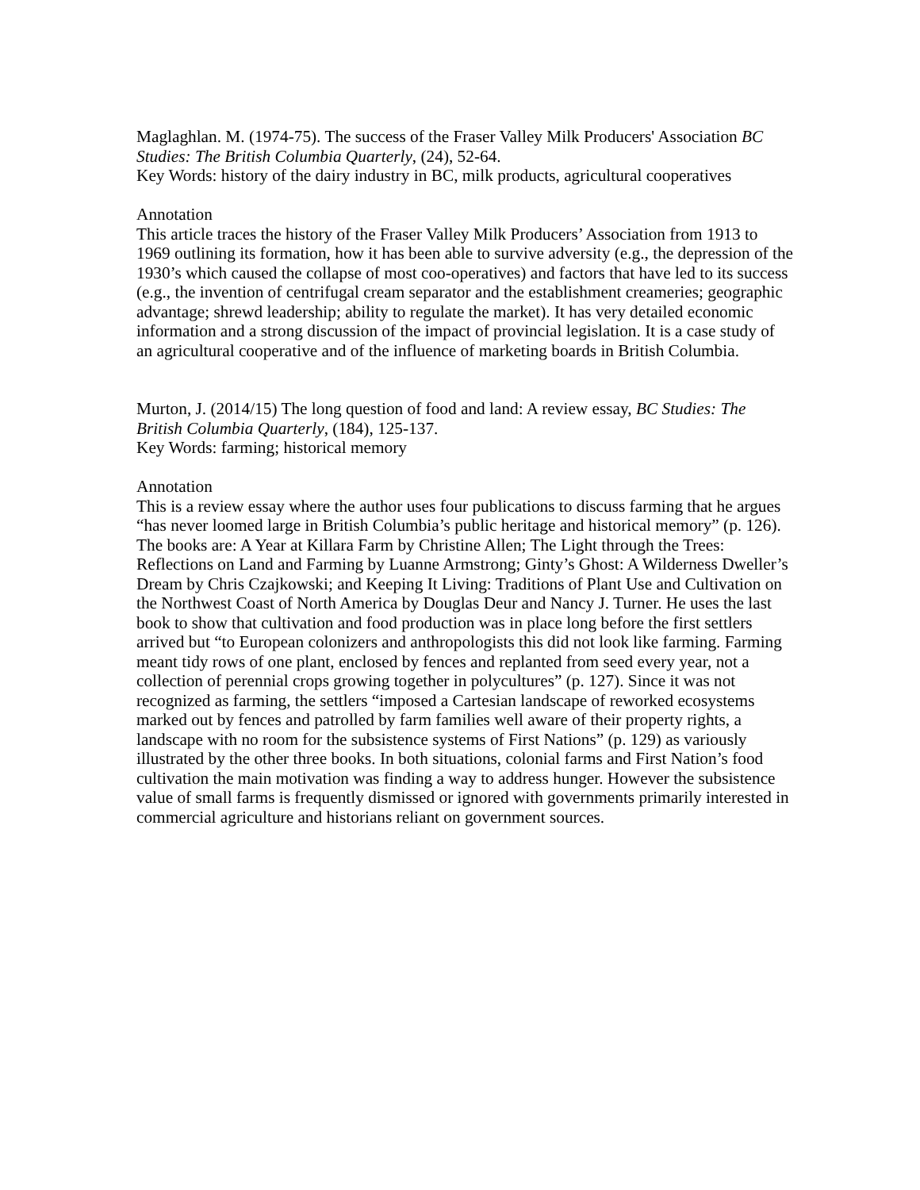Maglaghlan. M. (1974-75). The success of the Fraser Valley Milk Producers' Association BC Studies: The British Columbia Quarterly, (24), 52-64.
Key Words: history of the dairy industry in BC, milk products, agricultural cooperatives
Annotation
This article traces the history of the Fraser Valley Milk Producers’ Association from 1913 to 1969 outlining its formation, how it has been able to survive adversity (e.g., the depression of the 1930’s which caused the collapse of most coo-operatives) and factors that have led to its success (e.g., the invention of centrifugal cream separator and the establishment creameries; geographic advantage; shrewd leadership; ability to regulate the market). It has very detailed economic information and a strong discussion of the impact of provincial legislation. It is a case study of an agricultural cooperative and of the influence of marketing boards in British Columbia.
Murton, J. (2014/15) The long question of food and land: A review essay, BC Studies: The British Columbia Quarterly, (184), 125-137.
Key Words: farming; historical memory
Annotation
This is a review essay where the author uses four publications to discuss farming that he argues “has never loomed large in British Columbia’s public heritage and historical memory” (p. 126). The books are: A Year at Killara Farm by Christine Allen; The Light through the Trees: Reflections on Land and Farming by Luanne Armstrong; Ginty’s Ghost: A Wilderness Dweller’s Dream by Chris Czajkowski; and Keeping It Living: Traditions of Plant Use and Cultivation on the Northwest Coast of North America by Douglas Deur and Nancy J. Turner. He uses the last book to show that cultivation and food production was in place long before the first settlers arrived but “to European colonizers and anthropologists this did not look like farming. Farming meant tidy rows of one plant, enclosed by fences and replanted from seed every year, not a collection of perennial crops growing together in polycultures” (p. 127). Since it was not recognized as farming, the settlers “imposed a Cartesian landscape of reworked ecosystems marked out by fences and patrolled by farm families well aware of their property rights, a landscape with no room for the subsistence systems of First Nations” (p. 129) as variously illustrated by the other three books. In both situations, colonial farms and First Nation’s food cultivation the main motivation was finding a way to address hunger. However the subsistence value of small farms is frequently dismissed or ignored with governments primarily interested in commercial agriculture and historians reliant on government sources.